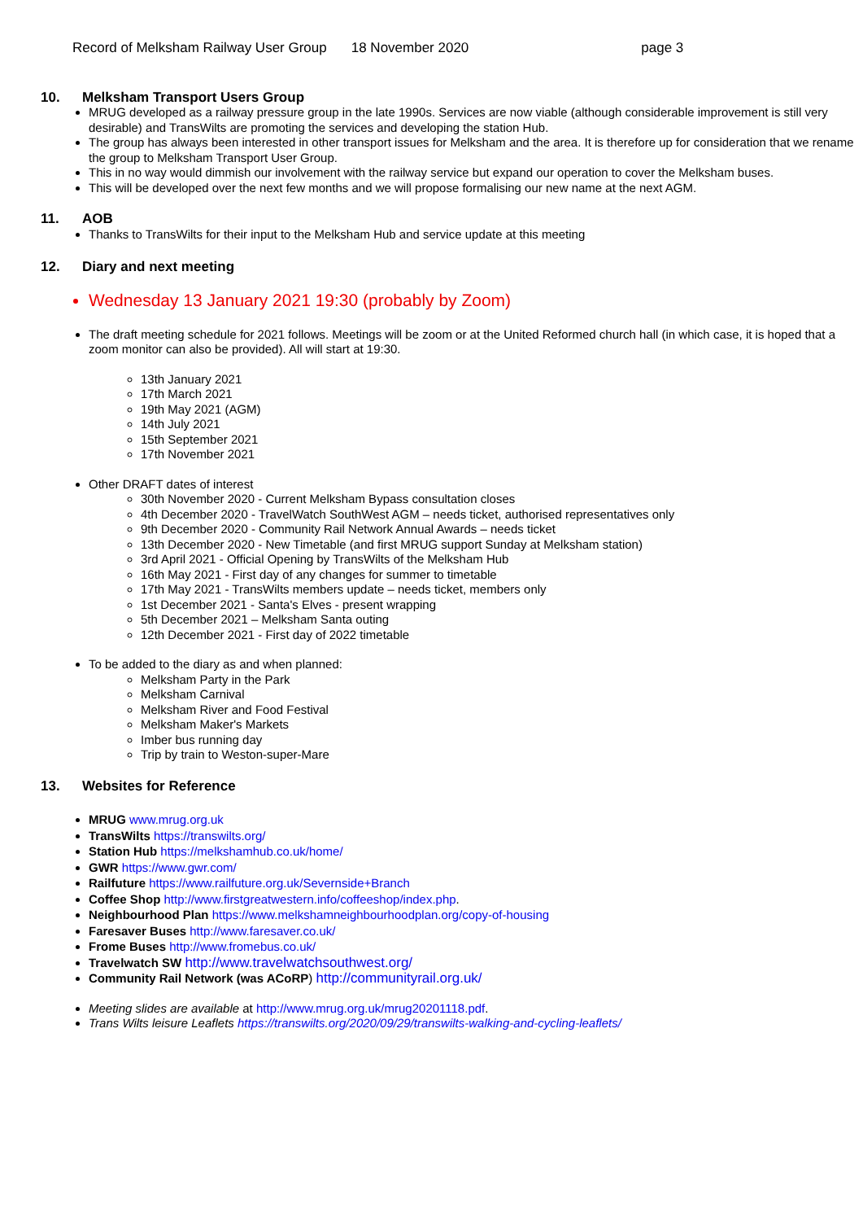Record of Melksham Railway User Group 18 November 2020 page 3
10. Melksham Transport Users Group
MRUG developed as a railway pressure group in the late 1990s. Services are now viable (although considerable improvement is still very desirable) and TransWilts are promoting the services and developing the station Hub.
The group has always been interested in other transport issues for Melksham and the area. It is therefore up for consideration that we rename the group to Melksham Transport User Group.
This in no way would dimmish our involvement with the railway service but expand our operation to cover the Melksham buses.
This will be developed over the next few months and we will propose formalising our new name at the next AGM.
11. AOB
Thanks to TransWilts for their input to the Melksham Hub and service update at this meeting
12. Diary and next meeting
Wednesday 13 January 2021 19:30 (probably by Zoom)
The draft meeting schedule for 2021 follows. Meetings will be zoom or at the United Reformed church hall (in which case, it is hoped that a zoom monitor can also be provided). All will start at 19:30.
13th January 2021
17th March 2021
19th May 2021 (AGM)
14th July 2021
15th September 2021
17th November 2021
Other DRAFT dates of interest
30th November 2020 - Current Melksham Bypass consultation closes
4th December 2020 - TravelWatch SouthWest AGM – needs ticket, authorised representatives only
9th December 2020 - Community Rail Network Annual Awards – needs ticket
13th December 2020 - New Timetable (and first MRUG support Sunday at Melksham station)
3rd April 2021 - Official Opening by TransWilts of the Melksham Hub
16th May 2021 - First day of any changes for summer to timetable
17th May 2021 - TransWilts members update – needs ticket, members only
1st December 2021 - Santa's Elves - present wrapping
5th December 2021 – Melksham Santa outing
12th December 2021 - First day of 2022 timetable
To be added to the diary as and when planned:
Melksham Party in the Park
Melksham Carnival
Melksham River and Food Festival
Melksham Maker's Markets
Imber bus running day
Trip by train to Weston-super-Mare
13. Websites for Reference
MRUG www.mrug.org.uk
TransWilts https://transwilts.org/
Station Hub https://melkshamhub.co.uk/home/
GWR https://www.gwr.com/
Railfuture https://www.railfuture.org.uk/Severnside+Branch
Coffee Shop http://www.firstgreatwestern.info/coffeeshop/index.php.
Neighbourhood Plan https://www.melkshamneighbourhoodplan.org/copy-of-housing
Faresaver Buses http://www.faresaver.co.uk/
Frome Buses http://www.fromebus.co.uk/
Travelwatch SW http://www.travelwatchsouthwest.org/
Community Rail Network (was ACoRP) http://communityrail.org.uk/
Meeting slides are available at http://www.mrug.org.uk/mrug20201118.pdf.
Trans Wilts leisure Leaflets https://transwilts.org/2020/09/29/transwilts-walking-and-cycling-leaflets/